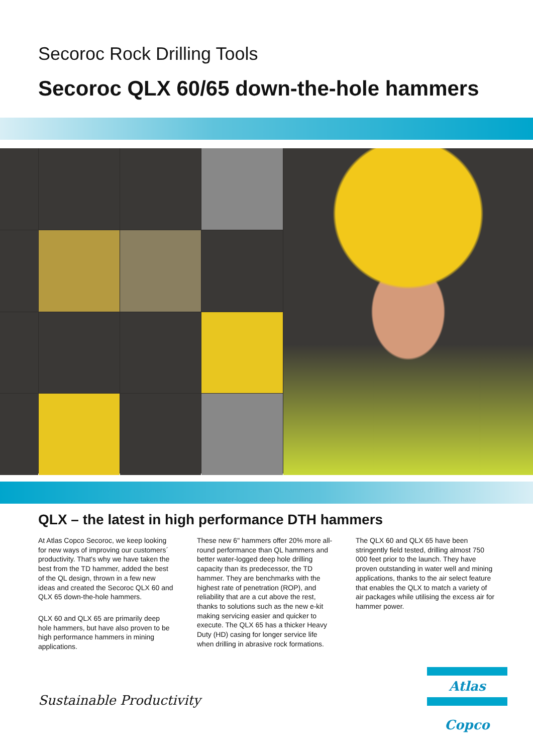Secoroc Rock Drilling Tools
Secoroc QLX 60/65 down-the-hole hammers
QLX – the latest in high performance DTH hammers
At Atlas Copco Secoroc, we keep looking for new ways of improving our customers´ productivity. That's why we have taken the best from the TD hammer, added the best of the QL design, thrown in a few new ideas and created the Secoroc QLX 60 and QLX 65 down-the-hole hammers.
QLX 60 and QLX 65 are primarily deep hole hammers, but have also proven to be high performance hammers in mining applications.
These new 6" hammers offer 20% more all-round performance than QL hammers and better water-logged deep hole drilling capacity than its predecessor, the TD hammer. They are benchmarks with the highest rate of penetration (ROP), and reliability that are a cut above the rest, thanks to solutions such as the new e-kit making servicing easier and quicker to execute. The QLX 65 has a thicker Heavy Duty (HD) casing for longer service life when drilling in abrasive rock formations.
The QLX 60 and QLX 65 have been stringently field tested, drilling almost 750 000 feet prior to the launch. They have proven outstanding in water well and mining applications, thanks to the air select feature that enables the QLX to match a variety of air packages while utilising the excess air for hammer power.
Sustainable Productivity
Atlas Copco